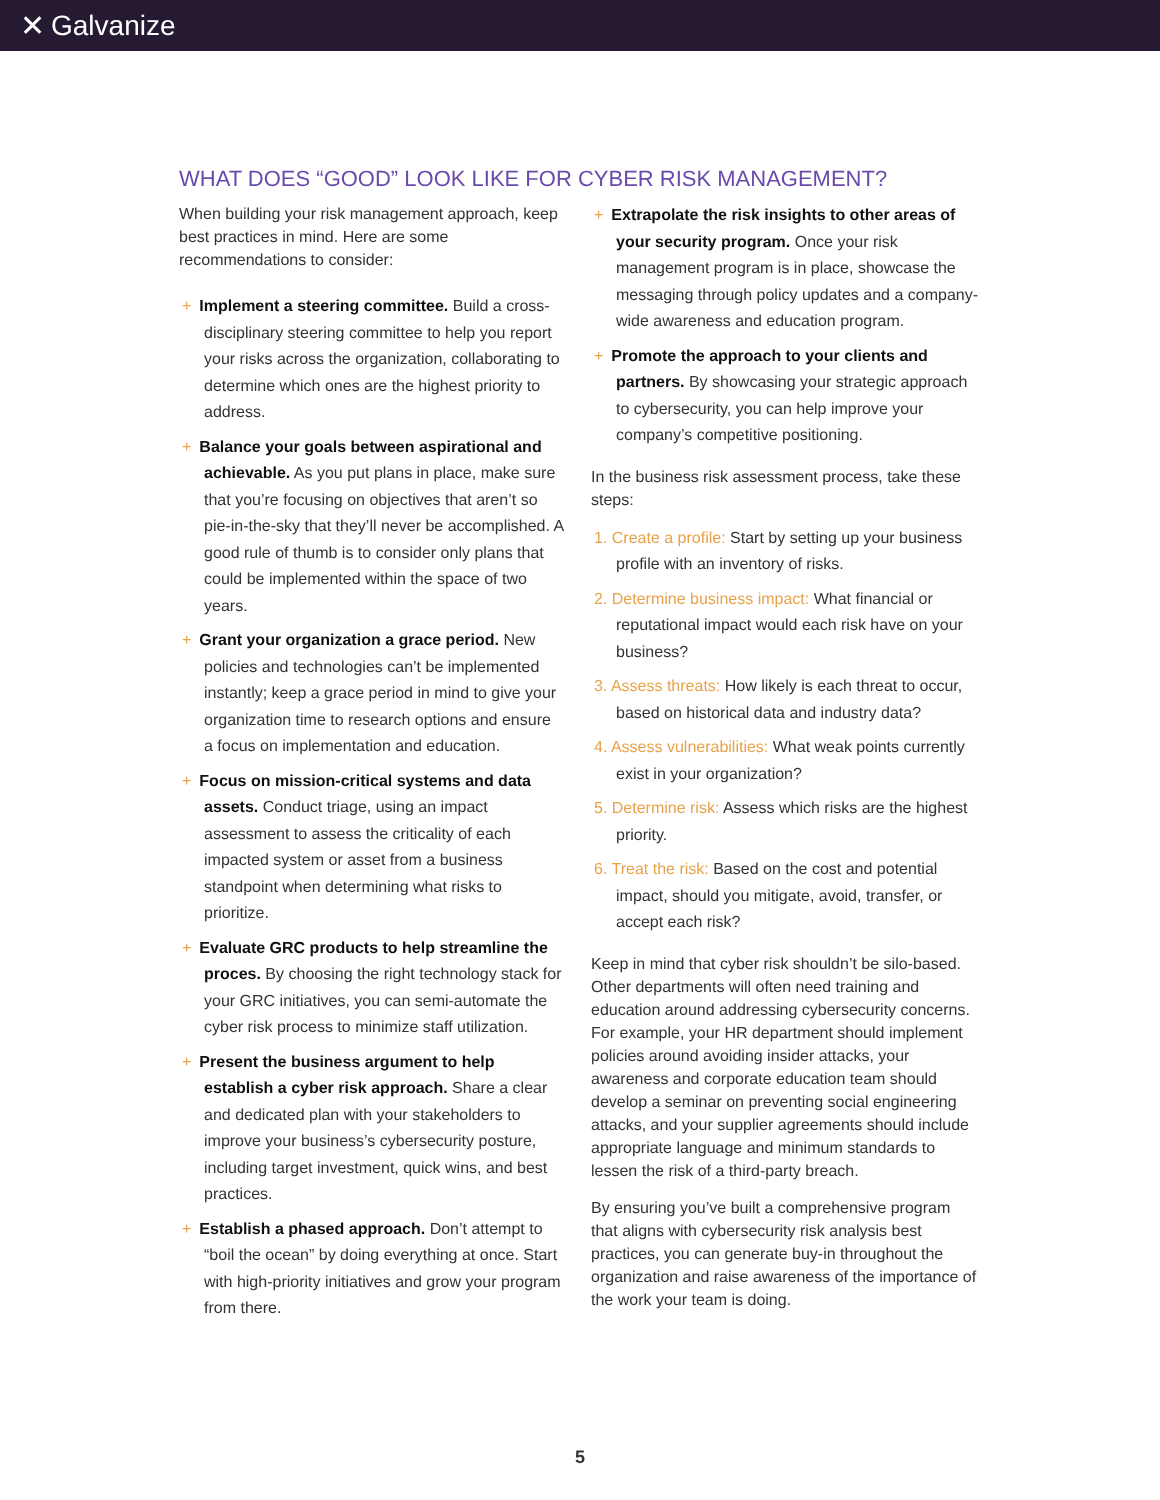✕ Galvanize
WHAT DOES “GOOD” LOOK LIKE FOR CYBER RISK MANAGEMENT?
When building your risk management approach, keep best practices in mind. Here are some recommendations to consider:
+ Implement a steering committee. Build a cross-disciplinary steering committee to help you report your risks across the organization, collaborating to determine which ones are the highest priority to address.
+ Balance your goals between aspirational and achievable. As you put plans in place, make sure that you’re focusing on objectives that aren’t so pie-in-the-sky that they’ll never be accomplished. A good rule of thumb is to consider only plans that could be implemented within the space of two years.
+ Grant your organization a grace period. New policies and technologies can’t be implemented instantly; keep a grace period in mind to give your organization time to research options and ensure a focus on implementation and education.
+ Focus on mission-critical systems and data assets. Conduct triage, using an impact assessment to assess the criticality of each impacted system or asset from a business standpoint when determining what risks to prioritize.
+ Evaluate GRC products to help streamline the proces. By choosing the right technology stack for your GRC initiatives, you can semi-automate the cyber risk process to minimize staff utilization.
+ Present the business argument to help establish a cyber risk approach. Share a clear and dedicated plan with your stakeholders to improve your business’s cybersecurity posture, including target investment, quick wins, and best practices.
+ Establish a phased approach. Don’t attempt to “boil the ocean” by doing everything at once. Start with high-priority initiatives and grow your program from there.
+ Extrapolate the risk insights to other areas of your security program. Once your risk management program is in place, showcase the messaging through policy updates and a company-wide awareness and education program.
+ Promote the approach to your clients and partners. By showcasing your strategic approach to cybersecurity, you can help improve your company’s competitive positioning.
In the business risk assessment process, take these steps:
1. Create a profile: Start by setting up your business profile with an inventory of risks.
2. Determine business impact: What financial or reputational impact would each risk have on your business?
3. Assess threats: How likely is each threat to occur, based on historical data and industry data?
4. Assess vulnerabilities: What weak points currently exist in your organization?
5. Determine risk: Assess which risks are the highest priority.
6. Treat the risk: Based on the cost and potential impact, should you mitigate, avoid, transfer, or accept each risk?
Keep in mind that cyber risk shouldn’t be silo-based. Other departments will often need training and education around addressing cybersecurity concerns. For example, your HR department should implement policies around avoiding insider attacks, your awareness and corporate education team should develop a seminar on preventing social engineering attacks, and your supplier agreements should include appropriate language and minimum standards to lessen the risk of a third-party breach.
By ensuring you’ve built a comprehensive program that aligns with cybersecurity risk analysis best practices, you can generate buy-in throughout the organization and raise awareness of the importance of the work your team is doing.
5